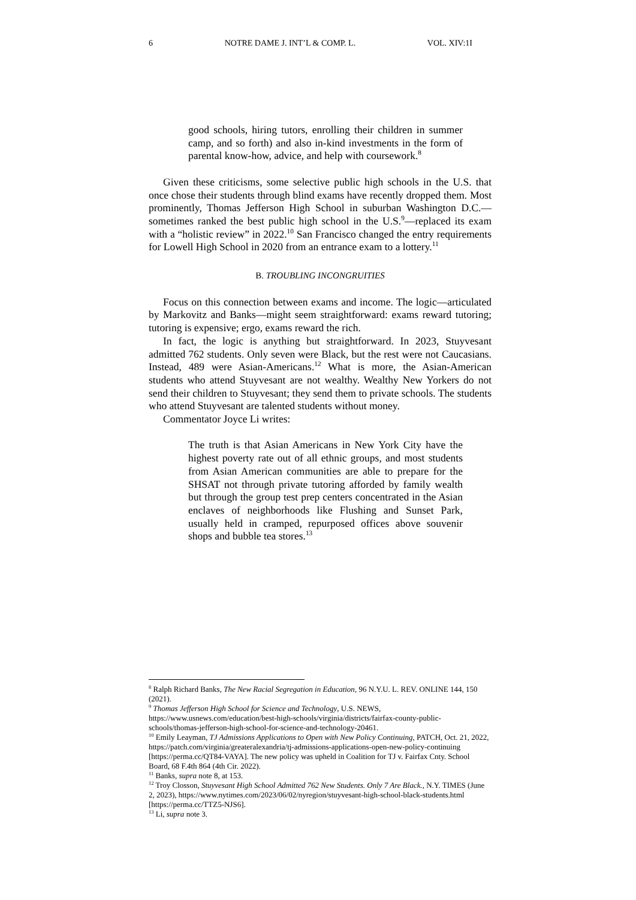6 NOTRE DAME J. INT’L & COMP. L. VOL. XIV:1I
good schools, hiring tutors, enrolling their children in summer camp, and so forth) and also in-kind investments in the form of parental know-how, advice, and help with coursework.<sup>8</sup>
Given these criticisms, some selective public high schools in the U.S. that once chose their students through blind exams have recently dropped them. Most prominently, Thomas Jefferson High School in suburban Washington D.C.—sometimes ranked the best public high school in the U.S.<sup>9</sup>—replaced its exam with a “holistic review” in 2022.<sup>10</sup> San Francisco changed the entry requirements for Lowell High School in 2020 from an entrance exam to a lottery.<sup>11</sup>
B. TROUBLING INCONGRUITIES
Focus on this connection between exams and income. The logic—articulated by Markovitz and Banks—might seem straightforward: exams reward tutoring; tutoring is expensive; ergo, exams reward the rich.
In fact, the logic is anything but straightforward. In 2023, Stuyvesant admitted 762 students. Only seven were Black, but the rest were not Caucasians. Instead, 489 were Asian-Americans.<sup>12</sup> What is more, the Asian-American students who attend Stuyvesant are not wealthy. Wealthy New Yorkers do not send their children to Stuyvesant; they send them to private schools. The students who attend Stuyvesant are talented students without money.
Commentator Joyce Li writes:
The truth is that Asian Americans in New York City have the highest poverty rate out of all ethnic groups, and most students from Asian American communities are able to prepare for the SHSAT not through private tutoring afforded by family wealth but through the group test prep centers concentrated in the Asian enclaves of neighborhoods like Flushing and Sunset Park, usually held in cramped, repurposed offices above souvenir shops and bubble tea stores.<sup>13</sup>
<sup>8</sup> Ralph Richard Banks, The New Racial Segregation in Education, 96 N.Y.U. L. REV. ONLINE 144, 150 (2021).
<sup>9</sup> Thomas Jefferson High School for Science and Technology, U.S. NEWS, https://www.usnews.com/education/best-high-schools/virginia/districts/fairfax-county-public-schools/thomas-jefferson-high-school-for-science-and-technology-20461.
<sup>10</sup> Emily Leayman, TJ Admissions Applications to Open with New Policy Continuing, PATCH, Oct. 21, 2022, https://patch.com/virginia/greateralexandria/tj-admissions-applications-open-new-policy-continuing [https://perma.cc/QT84-VAYA]. The new policy was upheld in Coalition for TJ v. Fairfax Cnty. School Board, 68 F.4th 864 (4th Cir. 2022).
<sup>11</sup> Banks, supra note 8, at 153.
<sup>12</sup> Troy Closson, Stuyvesant High School Admitted 762 New Students. Only 7 Are Black., N.Y. TIMES (June 2, 2023), https://www.nytimes.com/2023/06/02/nyregion/stuyvesant-high-school-black-students.html [https://perma.cc/TTZ5-NJS6].
<sup>13</sup> Li, supra note 3.